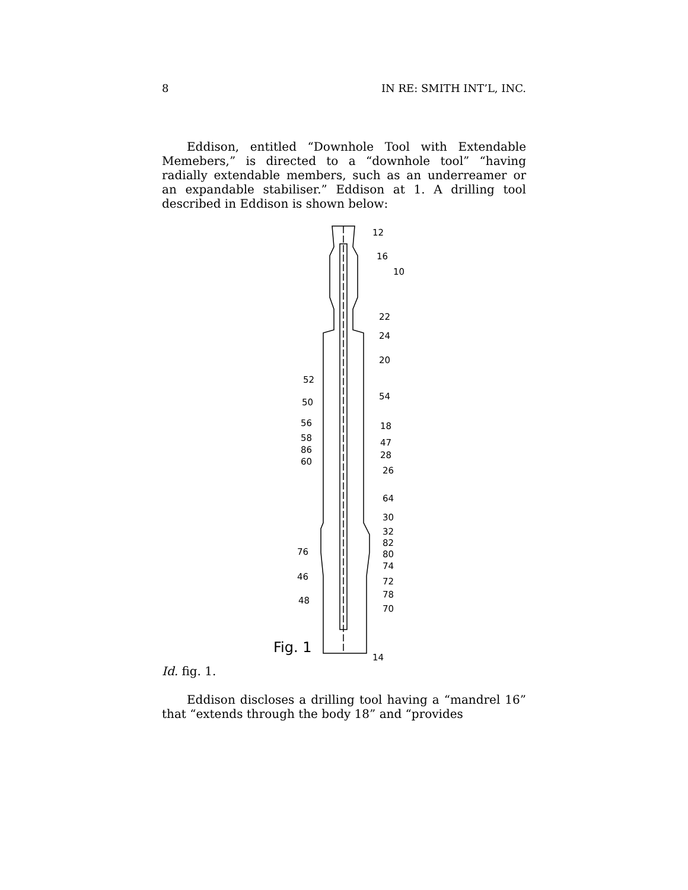8 IN RE: SMITH INT’L, INC.
Eddison, entitled “Downhole Tool with Extendable Memebers,” is directed to a “downhole tool” “having radially extendable members, such as an underreamer or an expandable stabiliser.” Eddison at 1. A drilling tool described in Eddison is shown below:
12
16
10
22
24
20
52
54
50
56 18
58 47
86
28
60
26
64
30
32
82
76 80
74
46 72
78
48
70
Fig. 1
14
Id. fig. 1.
Eddison discloses a drilling tool having a “mandrel 16” that “extends through the body 18” and “provides